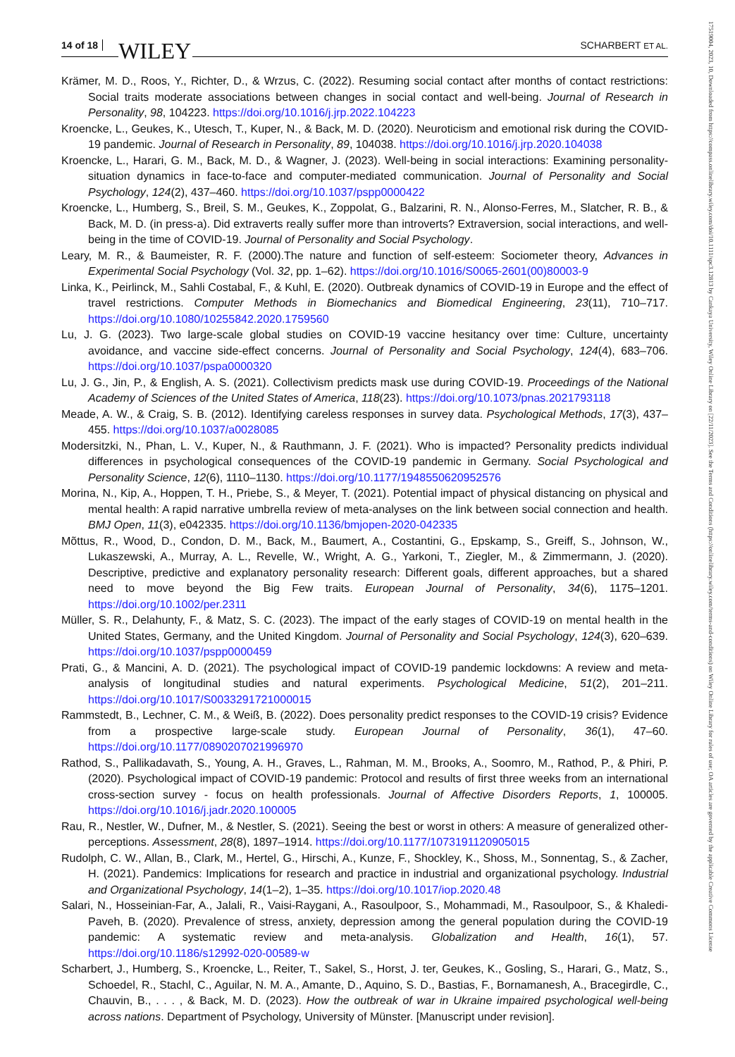14 of 18 WILEY SCHARBERT ET AL.
Krämer, M. D., Roos, Y., Richter, D., & Wrzus, C. (2022). Resuming social contact after months of contact restrictions: Social traits moderate associations between changes in social contact and well-being. Journal of Research in Personality, 98, 104223. https://doi.org/10.1016/j.jrp.2022.104223
Kroencke, L., Geukes, K., Utesch, T., Kuper, N., & Back, M. D. (2020). Neuroticism and emotional risk during the COVID-19 pandemic. Journal of Research in Personality, 89, 104038. https://doi.org/10.1016/j.jrp.2020.104038
Kroencke, L., Harari, G. M., Back, M. D., & Wagner, J. (2023). Well-being in social interactions: Examining personality-situation dynamics in face-to-face and computer-mediated communication. Journal of Personality and Social Psychology, 124(2), 437–460. https://doi.org/10.1037/pspp0000422
Kroencke, L., Humberg, S., Breil, S. M., Geukes, K., Zoppolat, G., Balzarini, R. N., Alonso-Ferres, M., Slatcher, R. B., & Back, M. D. (in press-a). Did extraverts really suffer more than introverts? Extraversion, social interactions, and well-being in the time of COVID-19. Journal of Personality and Social Psychology.
Leary, M. R., & Baumeister, R. F. (2000).The nature and function of self-esteem: Sociometer theory, Advances in Experimental Social Psychology (Vol. 32, pp. 1–62). https://doi.org/10.1016/S0065-2601(00)80003-9
Linka, K., Peirlinck, M., Sahli Costabal, F., & Kuhl, E. (2020). Outbreak dynamics of COVID-19 in Europe and the effect of travel restrictions. Computer Methods in Biomechanics and Biomedical Engineering, 23(11), 710–717. https://doi.org/10.1080/10255842.2020.1759560
Lu, J. G. (2023). Two large-scale global studies on COVID-19 vaccine hesitancy over time: Culture, uncertainty avoidance, and vaccine side-effect concerns. Journal of Personality and Social Psychology, 124(4), 683–706. https://doi.org/10.1037/pspa0000320
Lu, J. G., Jin, P., & English, A. S. (2021). Collectivism predicts mask use during COVID-19. Proceedings of the National Academy of Sciences of the United States of America, 118(23). https://doi.org/10.1073/pnas.2021793118
Meade, A. W., & Craig, S. B. (2012). Identifying careless responses in survey data. Psychological Methods, 17(3), 437–455. https://doi.org/10.1037/a0028085
Modersitzki, N., Phan, L. V., Kuper, N., & Rauthmann, J. F. (2021). Who is impacted? Personality predicts individual differences in psychological consequences of the COVID-19 pandemic in Germany. Social Psychological and Personality Science, 12(6), 1110–1130. https://doi.org/10.1177/1948550620952576
Morina, N., Kip, A., Hoppen, T. H., Priebe, S., & Meyer, T. (2021). Potential impact of physical distancing on physical and mental health: A rapid narrative umbrella review of meta-analyses on the link between social connection and health. BMJ Open, 11(3), e042335. https://doi.org/10.1136/bmjopen-2020-042335
Mõttus, R., Wood, D., Condon, D. M., Back, M., Baumert, A., Costantini, G., Epskamp, S., Greiff, S., Johnson, W., Lukaszewski, A., Murray, A. L., Revelle, W., Wright, A. G., Yarkoni, T., Ziegler, M., & Zimmermann, J. (2020). Descriptive, predictive and explanatory personality research: Different goals, different approaches, but a shared need to move beyond the Big Few traits. European Journal of Personality, 34(6), 1175–1201. https://doi.org/10.1002/per.2311
Müller, S. R., Delahunty, F., & Matz, S. C. (2023). The impact of the early stages of COVID-19 on mental health in the United States, Germany, and the United Kingdom. Journal of Personality and Social Psychology, 124(3), 620–639. https://doi.org/10.1037/pspp0000459
Prati, G., & Mancini, A. D. (2021). The psychological impact of COVID-19 pandemic lockdowns: A review and meta-analysis of longitudinal studies and natural experiments. Psychological Medicine, 51(2), 201–211. https://doi.org/10.1017/S0033291721000015
Rammstedt, B., Lechner, C. M., & Weiß, B. (2022). Does personality predict responses to the COVID-19 crisis? Evidence from a prospective large-scale study. European Journal of Personality, 36(1), 47–60. https://doi.org/10.1177/0890207021996970
Rathod, S., Pallikadavath, S., Young, A. H., Graves, L., Rahman, M. M., Brooks, A., Soomro, M., Rathod, P., & Phiri, P. (2020). Psychological impact of COVID-19 pandemic: Protocol and results of first three weeks from an international cross-section survey - focus on health professionals. Journal of Affective Disorders Reports, 1, 100005. https://doi.org/10.1016/j.jadr.2020.100005
Rau, R., Nestler, W., Dufner, M., & Nestler, S. (2021). Seeing the best or worst in others: A measure of generalized other-perceptions. Assessment, 28(8), 1897–1914. https://doi.org/10.1177/1073191120905015
Rudolph, C. W., Allan, B., Clark, M., Hertel, G., Hirschi, A., Kunze, F., Shockley, K., Shoss, M., Sonnentag, S., & Zacher, H. (2021). Pandemics: Implications for research and practice in industrial and organizational psychology. Industrial and Organizational Psychology, 14(1–2), 1–35. https://doi.org/10.1017/iop.2020.48
Salari, N., Hosseinian-Far, A., Jalali, R., Vaisi-Raygani, A., Rasoulpoor, S., Mohammadi, M., Rasoulpoor, S., & Khaledi-Paveh, B. (2020). Prevalence of stress, anxiety, depression among the general population during the COVID-19 pandemic: A systematic review and meta-analysis. Globalization and Health, 16(1), 57. https://doi.org/10.1186/s12992-020-00589-w
Scharbert, J., Humberg, S., Kroencke, L., Reiter, T., Sakel, S., Horst, J. ter, Geukes, K., Gosling, S., Harari, G., Matz, S., Schoedel, R., Stachl, C., Aguilar, N. M. A., Amante, D., Aquino, S. D., Bastias, F., Bornamanesh, A., Bracegirdle, C., Chauvin, B., . . . , & Back, M. D. (2023). How the outbreak of war in Ukraine impaired psychological well-being across nations. Department of Psychology, University of Münster. [Manuscript under revision].
17519004, 2023, 10, Downloaded from https://compass.onlinelibrary.wiley.com/doi/10.1111/spc3.12813 by Cankaya University, Wiley Online Library on [22/11/2023]. See the Terms and Conditions (https://onlinelibrary.wiley.com/terms-and-conditions) on Wiley Online Library for rules of use; OA articles are governed by the applicable Creative Commons License